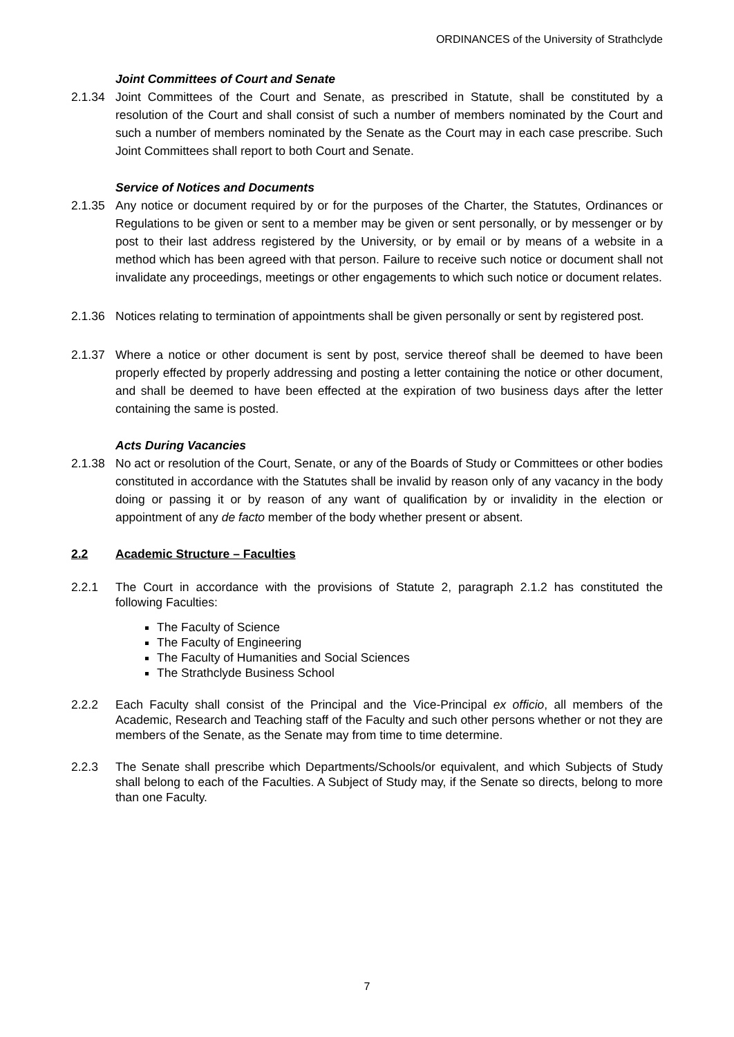ORDINANCES of the University of Strathclyde
Joint Committees of Court and Senate
2.1.34 Joint Committees of the Court and Senate, as prescribed in Statute, shall be constituted by a resolution of the Court and shall consist of such a number of members nominated by the Court and such a number of members nominated by the Senate as the Court may in each case prescribe. Such Joint Committees shall report to both Court and Senate.
Service of Notices and Documents
2.1.35 Any notice or document required by or for the purposes of the Charter, the Statutes, Ordinances or Regulations to be given or sent to a member may be given or sent personally, or by messenger or by post to their last address registered by the University, or by email or by means of a website in a method which has been agreed with that person. Failure to receive such notice or document shall not invalidate any proceedings, meetings or other engagements to which such notice or document relates.
2.1.36 Notices relating to termination of appointments shall be given personally or sent by registered post.
2.1.37 Where a notice or other document is sent by post, service thereof shall be deemed to have been properly effected by properly addressing and posting a letter containing the notice or other document, and shall be deemed to have been effected at the expiration of two business days after the letter containing the same is posted.
Acts During Vacancies
2.1.38 No act or resolution of the Court, Senate, or any of the Boards of Study or Committees or other bodies constituted in accordance with the Statutes shall be invalid by reason only of any vacancy in the body doing or passing it or by reason of any want of qualification by or invalidity in the election or appointment of any de facto member of the body whether present or absent.
2.2 Academic Structure – Faculties
2.2.1 The Court in accordance with the provisions of Statute 2, paragraph 2.1.2 has constituted the following Faculties:
The Faculty of Science
The Faculty of Engineering
The Faculty of Humanities and Social Sciences
The Strathclyde Business School
2.2.2 Each Faculty shall consist of the Principal and the Vice-Principal ex officio, all members of the Academic, Research and Teaching staff of the Faculty and such other persons whether or not they are members of the Senate, as the Senate may from time to time determine.
2.2.3 The Senate shall prescribe which Departments/Schools/or equivalent, and which Subjects of Study shall belong to each of the Faculties. A Subject of Study may, if the Senate so directs, belong to more than one Faculty.
7